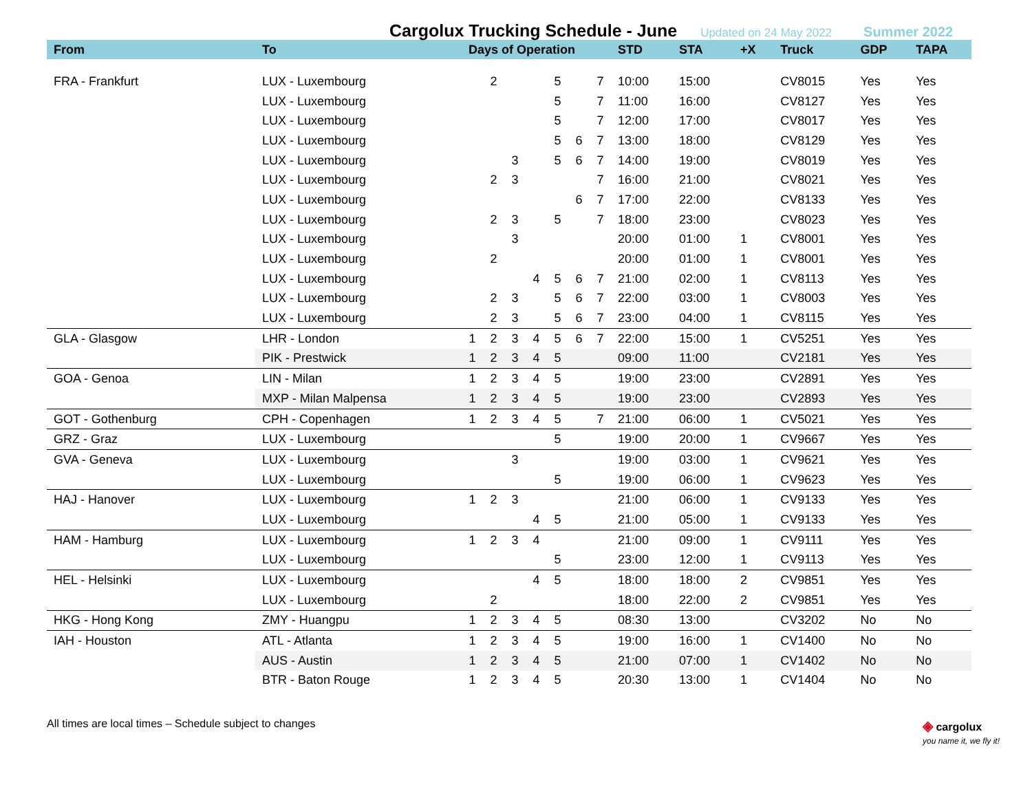Cargolux Trucking Schedule - June
Updated on 24 May 2022 Summer 2022
| From | To | Days of Operation | | | | | | | STD | STA | +X | Truck | GDP | TAPA |
| --- | --- | --- | --- | --- | --- | --- | --- | --- | --- | --- | --- | --- | --- | --- |
| FRA - Frankfurt | LUX - Luxembourg | | 2 | | | 5 | | 7 | 10:00 | 15:00 | | CV8015 | Yes | Yes |
| | LUX - Luxembourg | | | | | 5 | | 7 | 11:00 | 16:00 | | CV8127 | Yes | Yes |
| | LUX - Luxembourg | | | | | 5 | | 7 | 12:00 | 17:00 | | CV8017 | Yes | Yes |
| | LUX - Luxembourg | | | | | 5 | 6 | 7 | 13:00 | 18:00 | | CV8129 | Yes | Yes |
| | LUX - Luxembourg | | | 3 | | 5 | 6 | 7 | 14:00 | 19:00 | | CV8019 | Yes | Yes |
| | LUX - Luxembourg | | 2 | 3 | | | | 7 | 16:00 | 21:00 | | CV8021 | Yes | Yes |
| | LUX - Luxembourg | | | | | | 6 | 7 | 17:00 | 22:00 | | CV8133 | Yes | Yes |
| | LUX - Luxembourg | | 2 | 3 | | 5 | | 7 | 18:00 | 23:00 | | CV8023 | Yes | Yes |
| | LUX - Luxembourg | | | 3 | | | | | 20:00 | 01:00 | 1 | CV8001 | Yes | Yes |
| | LUX - Luxembourg | | 2 | | | | | | 20:00 | 01:00 | 1 | CV8001 | Yes | Yes |
| | LUX - Luxembourg | | | | 4 | 5 | 6 | 7 | 21:00 | 02:00 | 1 | CV8113 | Yes | Yes |
| | LUX - Luxembourg | | 2 | 3 | | 5 | 6 | 7 | 22:00 | 03:00 | 1 | CV8003 | Yes | Yes |
| | LUX - Luxembourg | | 2 | 3 | | 5 | 6 | 7 | 23:00 | 04:00 | 1 | CV8115 | Yes | Yes |
| GLA - Glasgow | LHR - London | 1 | 2 | 3 | 4 | 5 | 6 | 7 | 22:00 | 15:00 | 1 | CV5251 | Yes | Yes |
| | PIK - Prestwick | 1 | 2 | 3 | 4 | 5 | | | 09:00 | 11:00 | | CV2181 | Yes | Yes |
| GOA - Genoa | LIN - Milan | 1 | 2 | 3 | 4 | 5 | | | 19:00 | 23:00 | | CV2891 | Yes | Yes |
| | MXP - Milan Malpensa | 1 | 2 | 3 | 4 | 5 | | | 19:00 | 23:00 | | CV2893 | Yes | Yes |
| GOT - Gothenburg | CPH - Copenhagen | 1 | 2 | 3 | 4 | 5 | | 7 | 21:00 | 06:00 | 1 | CV5021 | Yes | Yes |
| GRZ - Graz | LUX - Luxembourg | | | | | 5 | | | 19:00 | 20:00 | 1 | CV9667 | Yes | Yes |
| GVA - Geneva | LUX - Luxembourg | | | 3 | | | | | 19:00 | 03:00 | 1 | CV9621 | Yes | Yes |
| | LUX - Luxembourg | | | | | 5 | | | 19:00 | 06:00 | 1 | CV9623 | Yes | Yes |
| HAJ - Hanover | LUX - Luxembourg | 1 | 2 | 3 | | | | | 21:00 | 06:00 | 1 | CV9133 | Yes | Yes |
| | LUX - Luxembourg | | | | 4 | 5 | | | 21:00 | 05:00 | 1 | CV9133 | Yes | Yes |
| HAM - Hamburg | LUX - Luxembourg | 1 | 2 | 3 | 4 | | | | 21:00 | 09:00 | 1 | CV9111 | Yes | Yes |
| | LUX - Luxembourg | | | | | 5 | | | 23:00 | 12:00 | 1 | CV9113 | Yes | Yes |
| HEL - Helsinki | LUX - Luxembourg | | | | 4 | 5 | | | 18:00 | 18:00 | 2 | CV9851 | Yes | Yes |
| | LUX - Luxembourg | | 2 | | | | | | 18:00 | 22:00 | 2 | CV9851 | Yes | Yes |
| HKG - Hong Kong | ZMY - Huangpu | 1 | 2 | 3 | 4 | 5 | | | 08:30 | 13:00 | | CV3202 | No | No |
| IAH - Houston | ATL - Atlanta | 1 | 2 | 3 | 4 | 5 | | | 19:00 | 16:00 | 1 | CV1400 | No | No |
| | AUS - Austin | 1 | 2 | 3 | 4 | 5 | | | 21:00 | 07:00 | 1 | CV1402 | No | No |
| | BTR - Baton Rouge | 1 | 2 | 3 | 4 | 5 | | | 20:30 | 13:00 | 1 | CV1404 | No | No |
All times are local times – Schedule subject to changes ◈ cargolux
you name it, we fly it!